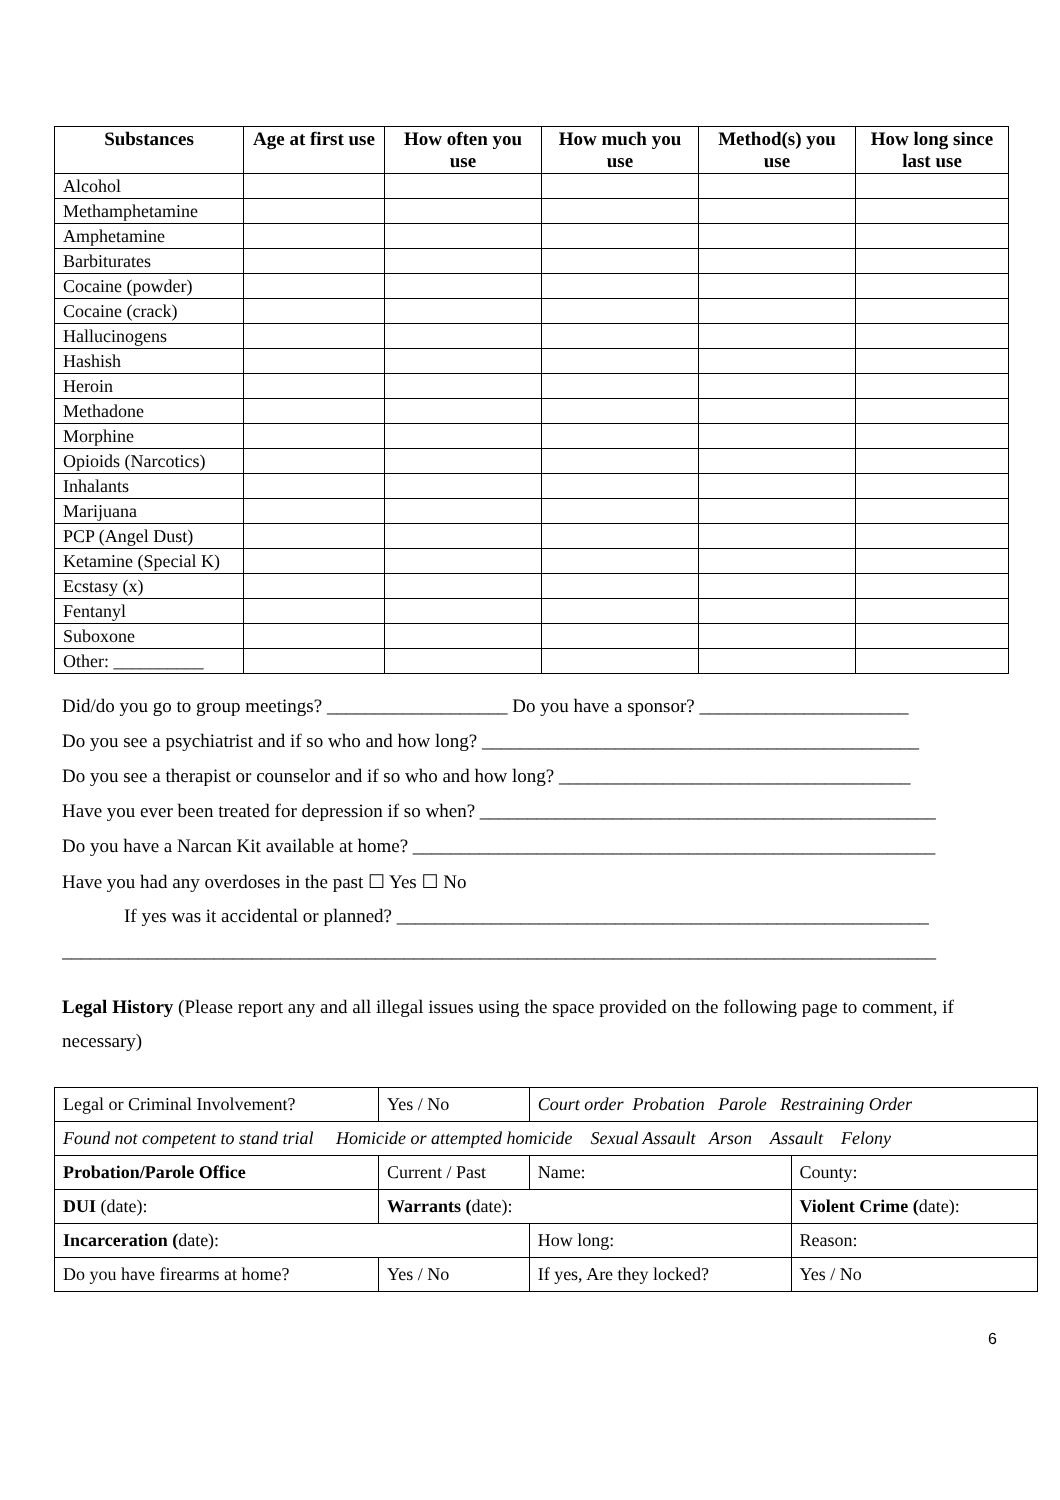| Substances | Age at first use | How often you use | How much you use | Method(s) you use | How long since last use |
| --- | --- | --- | --- | --- | --- |
| Alcohol | | | | | |
| Methamphetamine | | | | | |
| Amphetamine | | | | | |
| Barbiturates | | | | | |
| Cocaine (powder) | | | | | |
| Cocaine (crack) | | | | | |
| Hallucinogens | | | | | |
| Hashish | | | | | |
| Heroin | | | | | |
| Methadone | | | | | |
| Morphine | | | | | |
| Opioids (Narcotics) | | | | | |
| Inhalants | | | | | |
| Marijuana | | | | | |
| PCP (Angel Dust) | | | | | |
| Ketamine (Special K) | | | | | |
| Ecstasy (x) | | | | | |
| Fentanyl | | | | | |
| Suboxone | | | | | |
| Other: __________ | | | | | |
Did/do you go to group meetings? ___________________ Do you have a sponsor? ______________________
Do you see a psychiatrist and if so who and how long? ______________________________________________
Do you see a therapist or counselor and if so who and how long? _____________________________________
Have you ever been treated for depression if so when? ________________________________________________
Do you have a Narcan Kit available at home? _______________________________________________________
Have you had any overdoses in the past ☐ Yes ☐ No
If yes was it accidental or planned? ________________________________________________________
____________________________________________________________________________________________
Legal History (Please report any and all illegal issues using the space provided on the following page to comment, if necessary)
| Legal or Criminal Involvement? | | Yes / No | Court order Probation Parole Restraining Order | |
| Found not competent to stand trial Homicide or attempted homicide Sexual Assault Arson Assault Felony | | | | |
| Probation/Parole Office | Current / Past | | Name: | County: |
| DUI (date): | Warrants ( date): | | | Violent Crime ( date): |
| Incarceration ( date): | | | How long: | Reason: |
| Do you have firearms at home? | | Yes / No | If yes, Are they locked? | Yes / No |
6